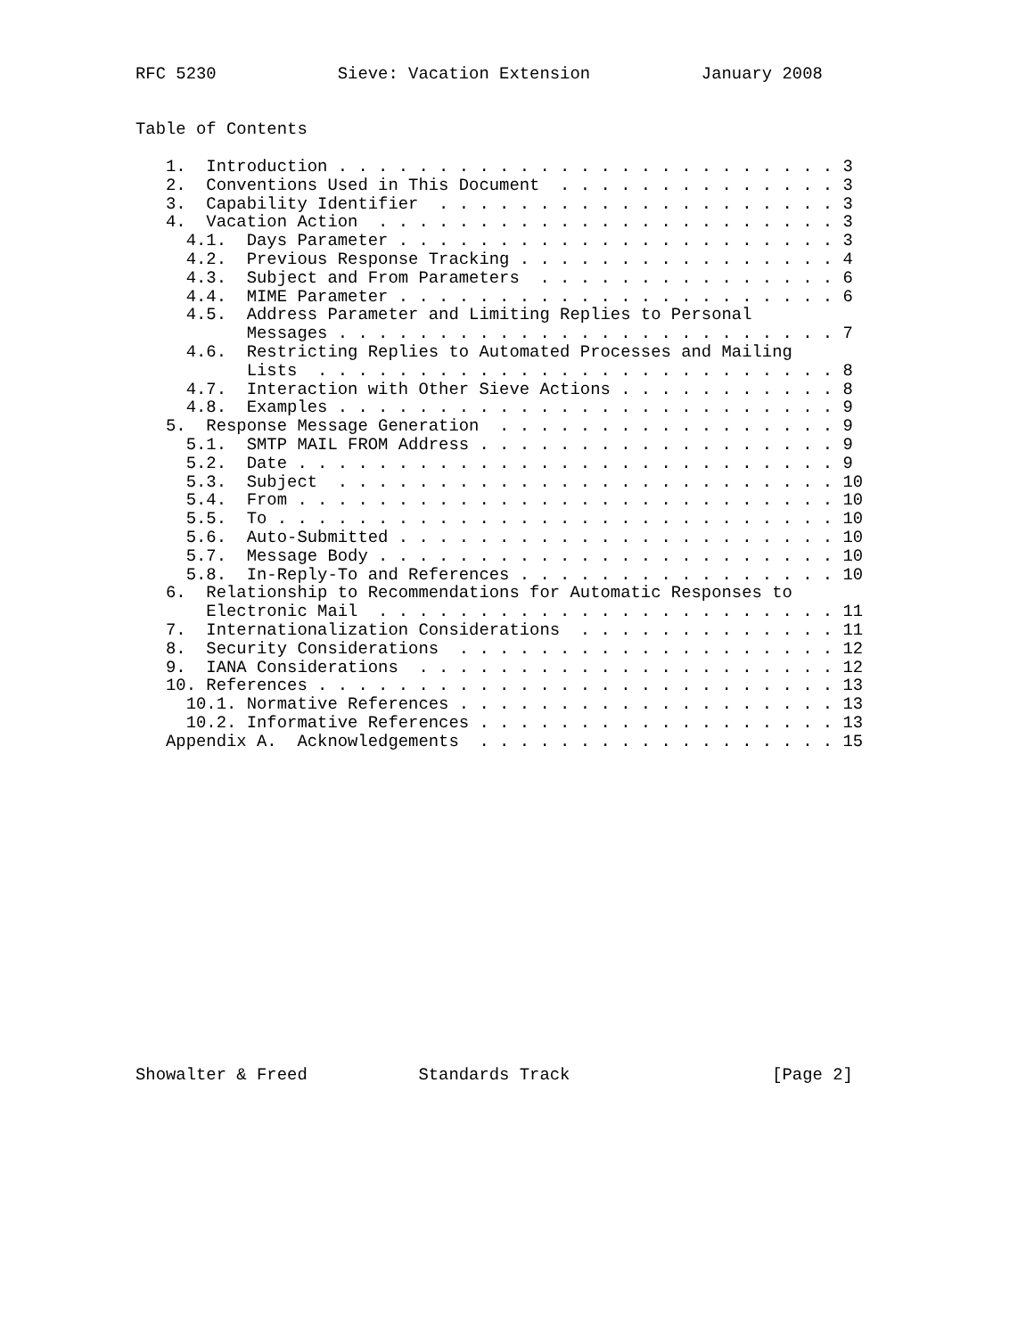RFC 5230            Sieve: Vacation Extension           January 2008


Table of Contents

   1.  Introduction . . . . . . . . . . . . . . . . . . . . . . . . . 3
   2.  Conventions Used in This Document  . . . . . . . . . . . . . . 3
   3.  Capability Identifier  . . . . . . . . . . . . . . . . . . . . 3
   4.  Vacation Action  . . . . . . . . . . . . . . . . . . . . . . . 3
     4.1.  Days Parameter . . . . . . . . . . . . . . . . . . . . . . 3
     4.2.  Previous Response Tracking . . . . . . . . . . . . . . . . 4
     4.3.  Subject and From Parameters  . . . . . . . . . . . . . . . 6
     4.4.  MIME Parameter . . . . . . . . . . . . . . . . . . . . . . 6
     4.5.  Address Parameter and Limiting Replies to Personal
           Messages . . . . . . . . . . . . . . . . . . . . . . . . . 7
     4.6.  Restricting Replies to Automated Processes and Mailing
           Lists  . . . . . . . . . . . . . . . . . . . . . . . . . . 8
     4.7.  Interaction with Other Sieve Actions . . . . . . . . . . . 8
     4.8.  Examples . . . . . . . . . . . . . . . . . . . . . . . . . 9
   5.  Response Message Generation  . . . . . . . . . . . . . . . . . 9
     5.1.  SMTP MAIL FROM Address . . . . . . . . . . . . . . . . . . 9
     5.2.  Date . . . . . . . . . . . . . . . . . . . . . . . . . . . 9
     5.3.  Subject  . . . . . . . . . . . . . . . . . . . . . . . . . 10
     5.4.  From . . . . . . . . . . . . . . . . . . . . . . . . . . . 10
     5.5.  To . . . . . . . . . . . . . . . . . . . . . . . . . . . . 10
     5.6.  Auto-Submitted . . . . . . . . . . . . . . . . . . . . . . 10
     5.7.  Message Body . . . . . . . . . . . . . . . . . . . . . . . 10
     5.8.  In-Reply-To and References . . . . . . . . . . . . . . . . 10
   6.  Relationship to Recommendations for Automatic Responses to
       Electronic Mail  . . . . . . . . . . . . . . . . . . . . . . . 11
   7.  Internationalization Considerations  . . . . . . . . . . . . . 11
   8.  Security Considerations  . . . . . . . . . . . . . . . . . . . 12
   9.  IANA Considerations  . . . . . . . . . . . . . . . . . . . . . 12
   10. References . . . . . . . . . . . . . . . . . . . . . . . . . . 13
     10.1. Normative References . . . . . . . . . . . . . . . . . . . 13
     10.2. Informative References . . . . . . . . . . . . . . . . . . 13
   Appendix A.  Acknowledgements  . . . . . . . . . . . . . . . . . . 15

















Showalter & Freed           Standards Track                    [Page 2]